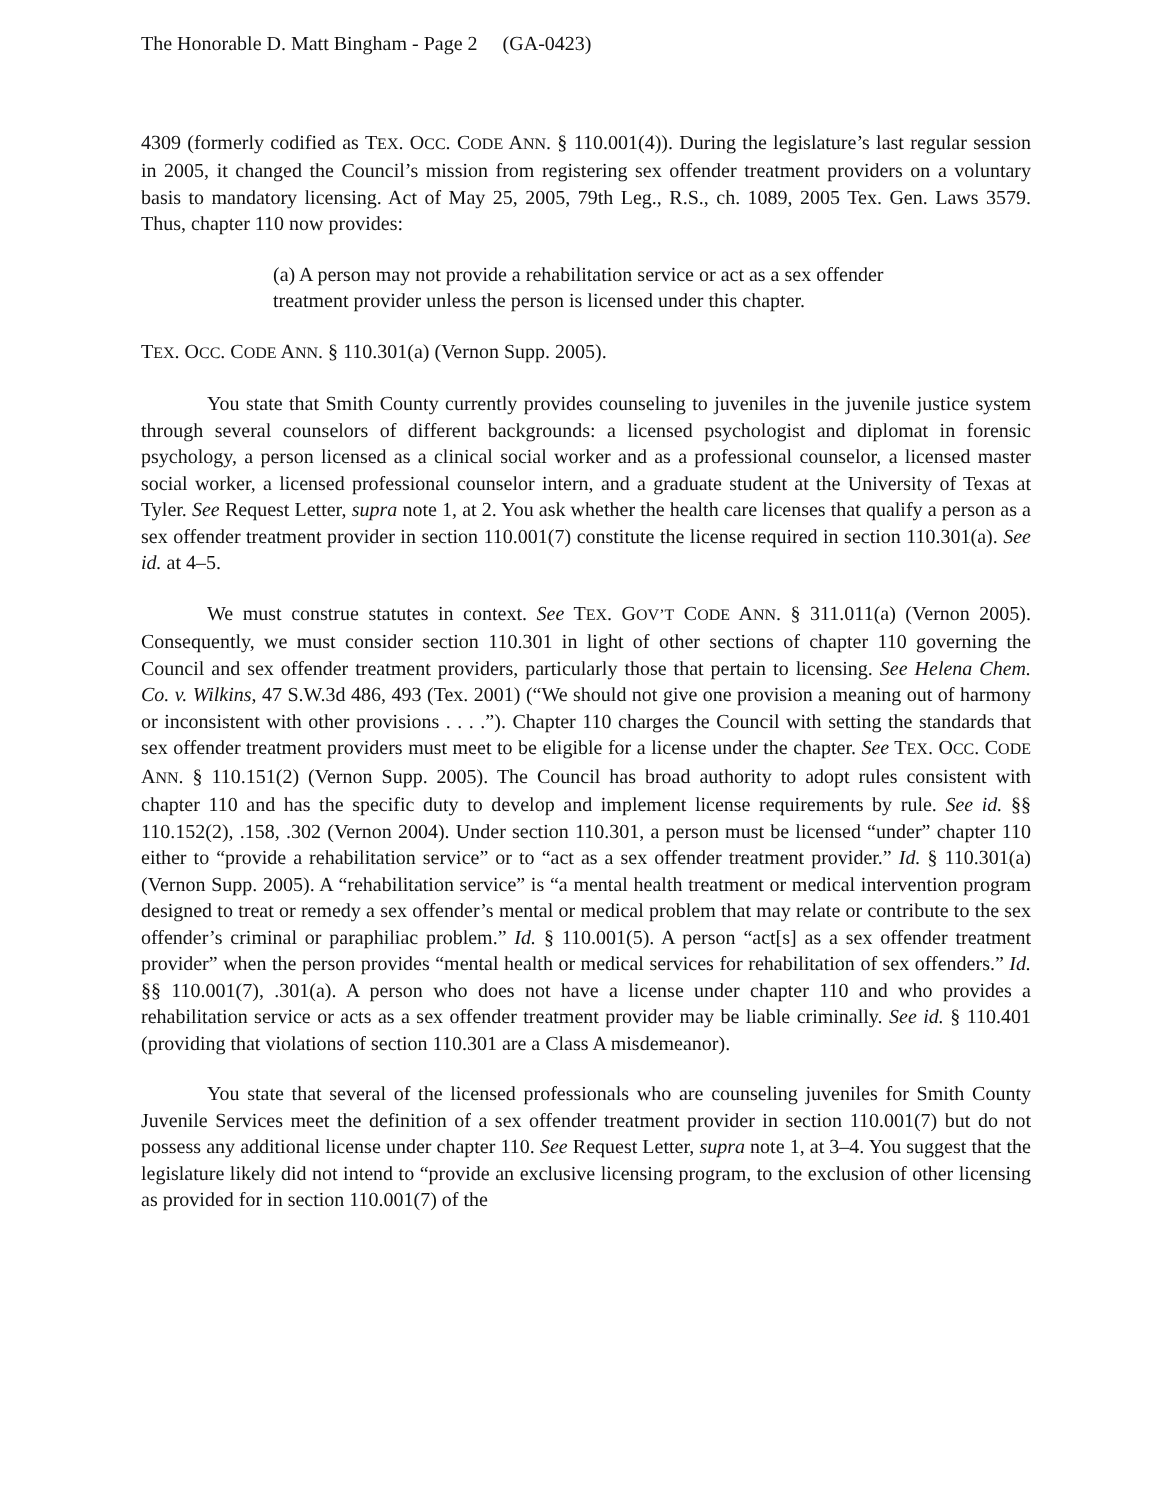The Honorable D. Matt Bingham - Page 2 (GA-0423)
4309 (formerly codified as TEX. OCC. CODE ANN. § 110.001(4)). During the legislature’s last regular session in 2005, it changed the Council’s mission from registering sex offender treatment providers on a voluntary basis to mandatory licensing. Act of May 25, 2005, 79th Leg., R.S., ch. 1089, 2005 Tex. Gen. Laws 3579. Thus, chapter 110 now provides:
(a) A person may not provide a rehabilitation service or act as a sex offender treatment provider unless the person is licensed under this chapter.
TEX. OCC. CODE ANN. § 110.301(a) (Vernon Supp. 2005).
You state that Smith County currently provides counseling to juveniles in the juvenile justice system through several counselors of different backgrounds: a licensed psychologist and diplomat in forensic psychology, a person licensed as a clinical social worker and as a professional counselor, a licensed master social worker, a licensed professional counselor intern, and a graduate student at the University of Texas at Tyler. See Request Letter, supra note 1, at 2. You ask whether the health care licenses that qualify a person as a sex offender treatment provider in section 110.001(7) constitute the license required in section 110.301(a). See id. at 4–5.
We must construe statutes in context. See TEX. GOV’T CODE ANN. § 311.011(a) (Vernon 2005). Consequently, we must consider section 110.301 in light of other sections of chapter 110 governing the Council and sex offender treatment providers, particularly those that pertain to licensing. See Helena Chem. Co. v. Wilkins, 47 S.W.3d 486, 493 (Tex. 2001) (“We should not give one provision a meaning out of harmony or inconsistent with other provisions . . . .”). Chapter 110 charges the Council with setting the standards that sex offender treatment providers must meet to be eligible for a license under the chapter. See TEX. OCC. CODE ANN. § 110.151(2) (Vernon Supp. 2005). The Council has broad authority to adopt rules consistent with chapter 110 and has the specific duty to develop and implement license requirements by rule. See id. §§ 110.152(2), .158, .302 (Vernon 2004). Under section 110.301, a person must be licensed “under” chapter 110 either to “provide a rehabilitation service” or to “act as a sex offender treatment provider.” Id. § 110.301(a) (Vernon Supp. 2005). A “rehabilitation service” is “a mental health treatment or medical intervention program designed to treat or remedy a sex offender’s mental or medical problem that may relate or contribute to the sex offender’s criminal or paraphiliac problem.” Id. § 110.001(5). A person “act[s] as a sex offender treatment provider” when the person provides “mental health or medical services for rehabilitation of sex offenders.” Id. §§ 110.001(7), .301(a). A person who does not have a license under chapter 110 and who provides a rehabilitation service or acts as a sex offender treatment provider may be liable criminally. See id. § 110.401 (providing that violations of section 110.301 are a Class A misdemeanor).
You state that several of the licensed professionals who are counseling juveniles for Smith County Juvenile Services meet the definition of a sex offender treatment provider in section 110.001(7) but do not possess any additional license under chapter 110. See Request Letter, supra note 1, at 3–4. You suggest that the legislature likely did not intend to “provide an exclusive licensing program, to the exclusion of other licensing as provided for in section 110.001(7) of the